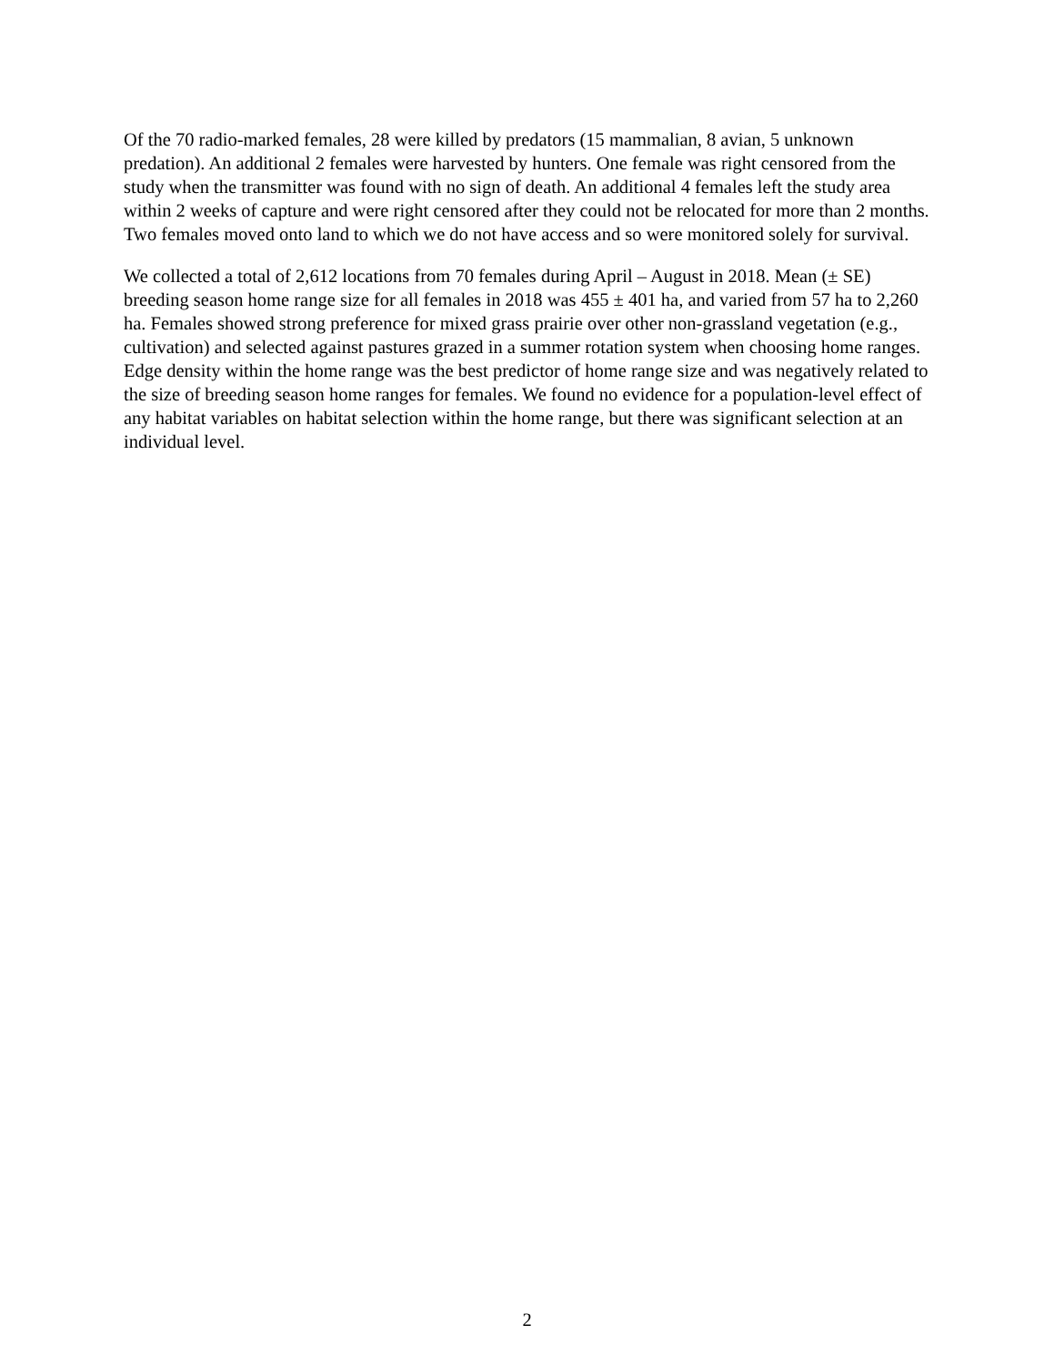Of the 70 radio-marked females, 28 were killed by predators (15 mammalian, 8 avian, 5 unknown predation). An additional 2 females were harvested by hunters. One female was right censored from the study when the transmitter was found with no sign of death. An additional 4 females left the study area within 2 weeks of capture and were right censored after they could not be relocated for more than 2 months. Two females moved onto land to which we do not have access and so were monitored solely for survival.
We collected a total of 2,612 locations from 70 females during April – August in 2018. Mean (± SE) breeding season home range size for all females in 2018 was 455 ± 401 ha, and varied from 57 ha to 2,260 ha. Females showed strong preference for mixed grass prairie over other non-grassland vegetation (e.g., cultivation) and selected against pastures grazed in a summer rotation system when choosing home ranges. Edge density within the home range was the best predictor of home range size and was negatively related to the size of breeding season home ranges for females. We found no evidence for a population-level effect of any habitat variables on habitat selection within the home range, but there was significant selection at an individual level.
2